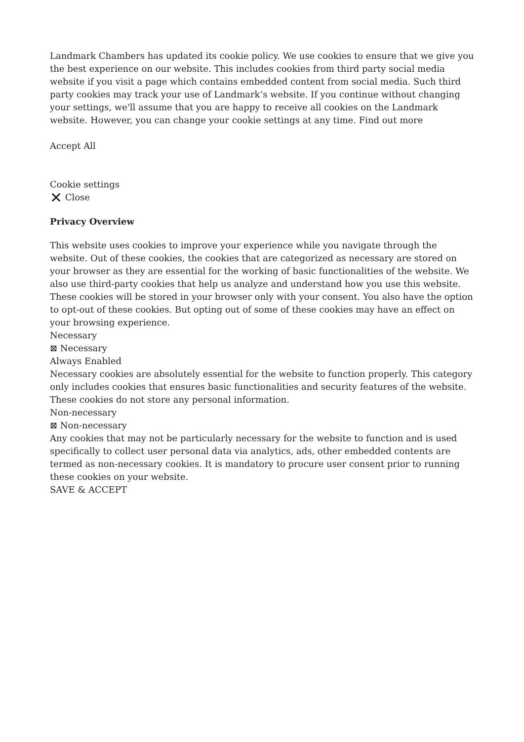Landmark Chambers has updated its cookie policy. We use cookies to ensure that we give you the best experience on our website. This includes cookies from third party social media website if you visit a page which contains embedded content from social media. Such third party cookies may track your use of Landmark’s website. If you continue without changing your settings, we'll assume that you are happy to receive all cookies on the Landmark website. However, you can change your cookie settings at any time. Find out more
Accept All
Cookie settings
✕ Close
Privacy Overview
This website uses cookies to improve your experience while you navigate through the website. Out of these cookies, the cookies that are categorized as necessary are stored on your browser as they are essential for the working of basic functionalities of the website. We also use third-party cookies that help us analyze and understand how you use this website. These cookies will be stored in your browser only with your consent. You also have the option to opt-out of these cookies. But opting out of some of these cookies may have an effect on your browsing experience.
Necessary
⊠ Necessary
Always Enabled
Necessary cookies are absolutely essential for the website to function properly. This category only includes cookies that ensures basic functionalities and security features of the website. These cookies do not store any personal information.
Non-necessary
⊠ Non-necessary
Any cookies that may not be particularly necessary for the website to function and is used specifically to collect user personal data via analytics, ads, other embedded contents are termed as non-necessary cookies. It is mandatory to procure user consent prior to running these cookies on your website.
SAVE & ACCEPT